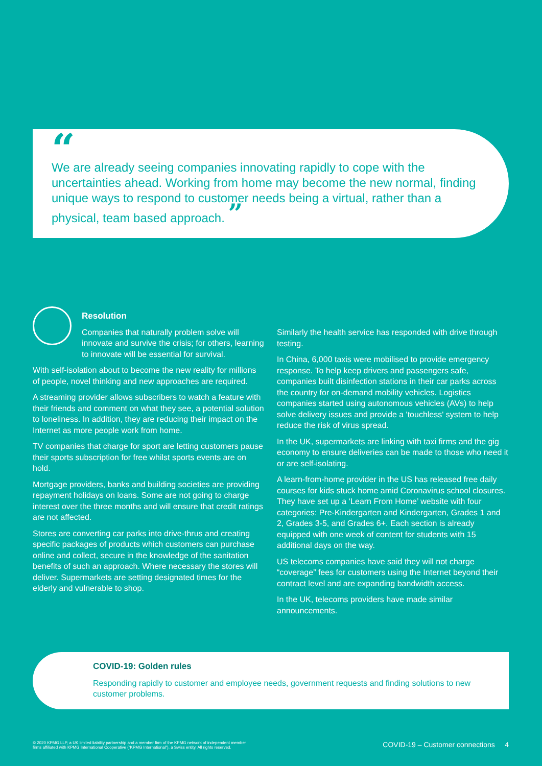“
We are already seeing companies innovating rapidly to cope with the uncertainties ahead. Working from home may become the new normal, finding unique ways to respond to customer needs being a virtual, rather than a physical, team based approach. ”
Resolution
Companies that naturally problem solve will innovate and survive the crisis; for others, learning to innovate will be essential for survival.
With self-isolation about to become the new reality for millions of people, novel thinking and new approaches are required.
A streaming provider allows subscribers to watch a feature with their friends and comment on what they see, a potential solution to loneliness. In addition, they are reducing their impact on the Internet as more people work from home.
TV companies that charge for sport are letting customers pause their sports subscription for free whilst sports events are on hold.
Mortgage providers, banks and building societies are providing repayment holidays on loans. Some are not going to charge interest over the three months and will ensure that credit ratings are not affected.
Stores are converting car parks into drive-thrus and creating specific packages of products which customers can purchase online and collect, secure in the knowledge of the sanitation benefits of such an approach. Where necessary the stores will deliver. Supermarkets are setting designated times for the elderly and vulnerable to shop.
Similarly the health service has responded with drive through testing.
In China, 6,000 taxis were mobilised to provide emergency response. To help keep drivers and passengers safe, companies built disinfection stations in their car parks across the country for on-demand mobility vehicles. Logistics companies started using autonomous vehicles (AVs) to help solve delivery issues and provide a 'touchless' system to help reduce the risk of virus spread.
In the UK, supermarkets are linking with taxi firms and the gig economy to ensure deliveries can be made to those who need it or are self-isolating.
A learn-from-home provider in the US has released free daily courses for kids stuck home amid Coronavirus school closures. They have set up a ‘Learn From Home’ website with four categories: Pre-Kindergarten and Kindergarten, Grades 1 and 2, Grades 3-5, and Grades 6+. Each section is already equipped with one week of content for students with 15 additional days on the way.
US telecoms companies have said they will not charge “coverage” fees for customers using the Internet beyond their contract level and are expanding bandwidth access.
In the UK, telecoms providers have made similar announcements.
COVID-19: Golden rules
Responding rapidly to customer and employee needs, government requests and finding solutions to new customer problems.
© 2020 KPMG LLP, a UK limited liability partnership and a member firm of the KPMG network of independent member
firms affiliated with KPMG International Cooperative (“KPMG International”), a Swiss entity. All rights reserved. COVID-19 – Customer connections 4